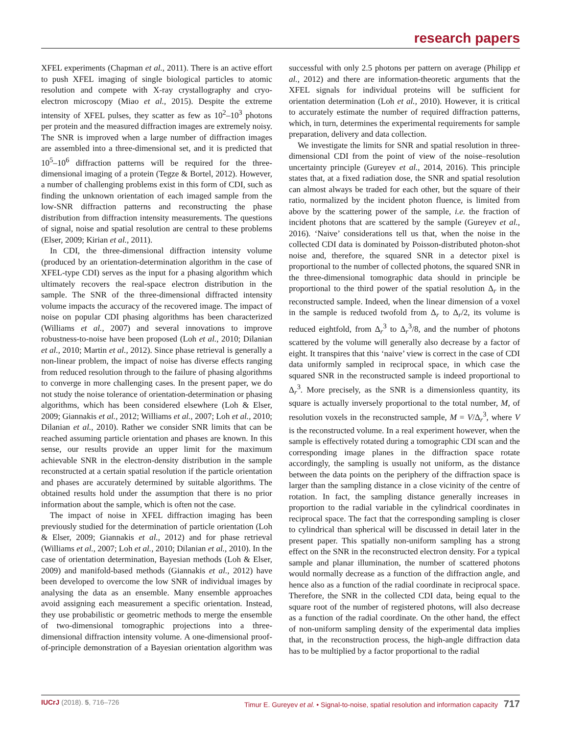research papers
XFEL experiments (Chapman et al., 2011). There is an active effort to push XFEL imaging of single biological particles to atomic resolution and compete with X-ray crystallography and cryo-electron microscopy (Miao et al., 2015). Despite the extreme intensity of XFEL pulses, they scatter as few as 10<sup>2</sup>–10<sup>3</sup> photons per protein and the measured diffraction images are extremely noisy. The SNR is improved when a large number of diffraction images are assembled into a three-dimensional set, and it is predicted that 10<sup>5</sup>–10<sup>6</sup> diffraction patterns will be required for the three-dimensional imaging of a protein (Tegze & Bortel, 2012). However, a number of challenging problems exist in this form of CDI, such as finding the unknown orientation of each imaged sample from the low-SNR diffraction patterns and reconstructing the phase distribution from diffraction intensity measurements. The questions of signal, noise and spatial resolution are central to these problems (Elser, 2009; Kirian et al., 2011).
In CDI, the three-dimensional diffraction intensity volume (produced by an orientation-determination algorithm in the case of XFEL-type CDI) serves as the input for a phasing algorithm which ultimately recovers the real-space electron distribution in the sample. The SNR of the three-dimensional diffracted intensity volume impacts the accuracy of the recovered image. The impact of noise on popular CDI phasing algorithms has been characterized (Williams et al., 2007) and several innovations to improve robustness-to-noise have been proposed (Loh et al., 2010; Dilanian et al., 2010; Martin et al., 2012). Since phase retrieval is generally a non-linear problem, the impact of noise has diverse effects ranging from reduced resolution through to the failure of phasing algorithms to converge in more challenging cases. In the present paper, we do not study the noise tolerance of orientation-determination or phasing algorithms, which has been considered elsewhere (Loh & Elser, 2009; Giannakis et al., 2012; Williams et al., 2007; Loh et al., 2010; Dilanian et al., 2010). Rather we consider SNR limits that can be reached assuming particle orientation and phases are known. In this sense, our results provide an upper limit for the maximum achievable SNR in the electron-density distribution in the sample reconstructed at a certain spatial resolution if the particle orientation and phases are accurately determined by suitable algorithms. The obtained results hold under the assumption that there is no prior information about the sample, which is often not the case.
The impact of noise in XFEL diffraction imaging has been previously studied for the determination of particle orientation (Loh & Elser, 2009; Giannakis et al., 2012) and for phase retrieval (Williams et al., 2007; Loh et al., 2010; Dilanian et al., 2010). In the case of orientation determination, Bayesian methods (Loh & Elser, 2009) and manifold-based methods (Giannakis et al., 2012) have been developed to overcome the low SNR of individual images by analysing the data as an ensemble. Many ensemble approaches avoid assigning each measurement a specific orientation. Instead, they use probabilistic or geometric methods to merge the ensemble of two-dimensional tomographic projections into a three-dimensional diffraction intensity volume. A one-dimensional proof-of-principle demonstration of a Bayesian orientation algorithm was successful with only 2.5 photons per pattern on average (Philipp et al., 2012) and there are information-theoretic arguments that the XFEL signals for individual proteins will be sufficient for orientation determination (Loh et al., 2010). However, it is critical to accurately estimate the number of required diffraction patterns, which, in turn, determines the experimental requirements for sample preparation, delivery and data collection.
We investigate the limits for SNR and spatial resolution in three-dimensional CDI from the point of view of the noise–resolution uncertainty principle (Gureyev et al., 2014, 2016). This principle states that, at a fixed radiation dose, the SNR and spatial resolution can almost always be traded for each other, but the square of their ratio, normalized by the incident photon fluence, is limited from above by the scattering power of the sample, i.e. the fraction of incident photons that are scattered by the sample (Gureyev et al., 2016). ‘Naive’ considerations tell us that, when the noise in the collected CDI data is dominated by Poisson-distributed photon-shot noise and, therefore, the squared SNR in a detector pixel is proportional to the number of collected photons, the squared SNR in the three-dimensional tomographic data should in principle be proportional to the third power of the spatial resolution Δ<sub>r</sub> in the reconstructed sample. Indeed, when the linear dimension of a voxel in the sample is reduced twofold from Δ<sub>r</sub> to Δ<sub>r</sub>/2, its volume is reduced eightfold, from Δ<sub>r</sub><sup>3</sup> to Δ<sub>r</sub><sup>3</sup>/8, and the number of photons scattered by the volume will generally also decrease by a factor of eight. It transpires that this ‘naive’ view is correct in the case of CDI data uniformly sampled in reciprocal space, in which case the squared SNR in the reconstructed sample is indeed proportional to Δ<sub>r</sub><sup>3</sup>. More precisely, as the SNR is a dimensionless quantity, its square is actually inversely proportional to the total number, M, of resolution voxels in the reconstructed sample, M = V/Δ<sub>r</sub><sup>3</sup>, where V is the reconstructed volume. In a real experiment however, when the sample is effectively rotated during a tomographic CDI scan and the corresponding image planes in the diffraction space rotate accordingly, the sampling is usually not uniform, as the distance between the data points on the periphery of the diffraction space is larger than the sampling distance in a close vicinity of the centre of rotation. In fact, the sampling distance generally increases in proportion to the radial variable in the cylindrical coordinates in reciprocal space. The fact that the corresponding sampling is closer to cylindrical than spherical will be discussed in detail later in the present paper. This spatially non-uniform sampling has a strong effect on the SNR in the reconstructed electron density. For a typical sample and planar illumination, the number of scattered photons would normally decrease as a function of the diffraction angle, and hence also as a function of the radial coordinate in reciprocal space. Therefore, the SNR in the collected CDI data, being equal to the square root of the number of registered photons, will also decrease as a function of the radial coordinate. On the other hand, the effect of non-uniform sampling density of the experimental data implies that, in the reconstruction process, the high-angle diffraction data has to be multiplied by a factor proportional to the radial
IUCrJ (2018). 5, 716–726 Timur E. Gureyev et al. • Signal-to-noise, spatial resolution and information capacity 717